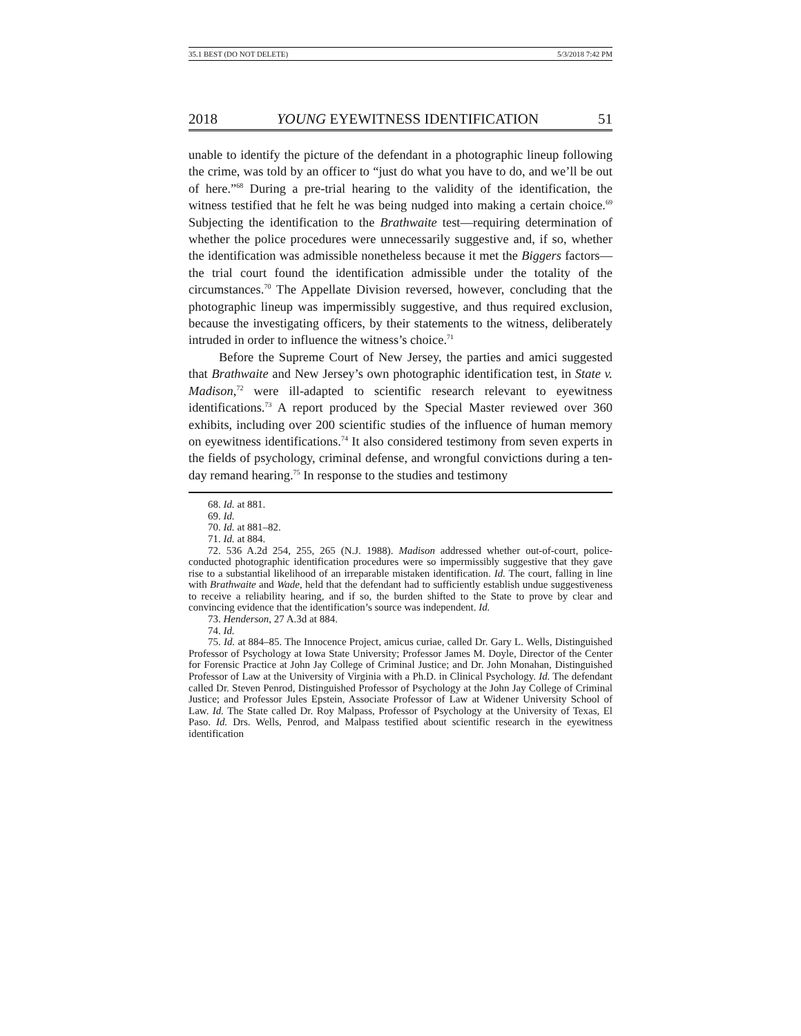35.1 BEST (DO NOT DELETE) 5/3/2018 7:42 PM
2018 YOUNG EYEWITNESS IDENTIFICATION 51
unable to identify the picture of the defendant in a photographic lineup following the crime, was told by an officer to “just do what you have to do, and we’ll be out of here.”<sup>68</sup> During a pre-trial hearing to the validity of the identification, the witness testified that he felt he was being nudged into making a certain choice.<sup>69</sup> Subjecting the identification to the Brathwaite test—requiring determination of whether the police procedures were unnecessarily suggestive and, if so, whether the identification was admissible nonetheless because it met the Biggers factors—the trial court found the identification admissible under the totality of the circumstances.<sup>70</sup> The Appellate Division reversed, however, concluding that the photographic lineup was impermissibly suggestive, and thus required exclusion, because the investigating officers, by their statements to the witness, deliberately intruded in order to influence the witness’s choice.<sup>71</sup>
Before the Supreme Court of New Jersey, the parties and amici suggested that Brathwaite and New Jersey’s own photographic identification test, in State v. Madison,<sup>72</sup> were ill-adapted to scientific research relevant to eyewitness identifications.<sup>73</sup> A report produced by the Special Master reviewed over 360 exhibits, including over 200 scientific studies of the influence of human memory on eyewitness identifications.<sup>74</sup> It also considered testimony from seven experts in the fields of psychology, criminal defense, and wrongful convictions during a ten-day remand hearing.<sup>75</sup> In response to the studies and testimony
68. Id. at 881.
69. Id.
70. Id. at 881–82.
71. Id. at 884.
72. 536 A.2d 254, 255, 265 (N.J. 1988). Madison addressed whether out-of-court, police-conducted photographic identification procedures were so impermissibly suggestive that they gave rise to a substantial likelihood of an irreparable mistaken identification. Id. The court, falling in line with Brathwaite and Wade, held that the defendant had to sufficiently establish undue suggestiveness to receive a reliability hearing, and if so, the burden shifted to the State to prove by clear and convincing evidence that the identification’s source was independent. Id.
73. Henderson, 27 A.3d at 884.
74. Id.
75. Id. at 884–85. The Innocence Project, amicus curiae, called Dr. Gary L. Wells, Distinguished Professor of Psychology at Iowa State University; Professor James M. Doyle, Director of the Center for Forensic Practice at John Jay College of Criminal Justice; and Dr. John Monahan, Distinguished Professor of Law at the University of Virginia with a Ph.D. in Clinical Psychology. Id. The defendant called Dr. Steven Penrod, Distinguished Professor of Psychology at the John Jay College of Criminal Justice; and Professor Jules Epstein, Associate Professor of Law at Widener University School of Law. Id. The State called Dr. Roy Malpass, Professor of Psychology at the University of Texas, El Paso. Id. Drs. Wells, Penrod, and Malpass testified about scientific research in the eyewitness identification